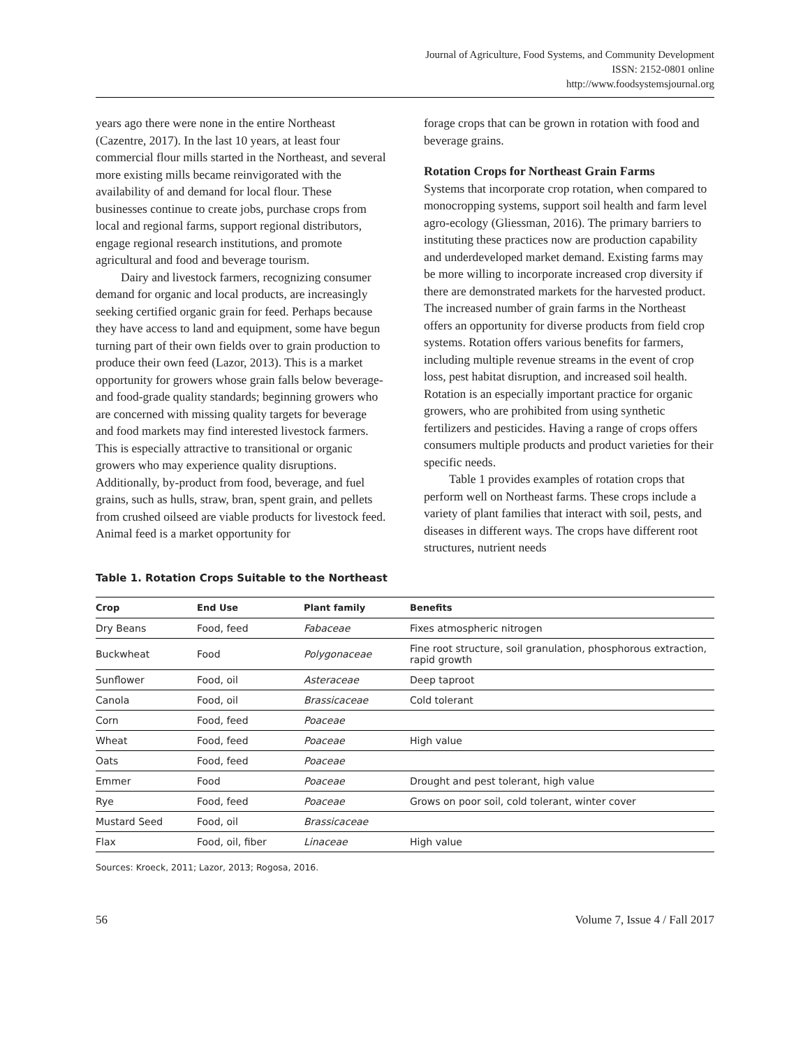Journal of Agriculture, Food Systems, and Community Development
ISSN: 2152-0801 online
http://www.foodsystemsjournal.org
years ago there were none in the entire Northeast (Cazentre, 2017). In the last 10 years, at least four commercial flour mills started in the Northeast, and several more existing mills became reinvigorated with the availability of and demand for local flour. These businesses continue to create jobs, purchase crops from local and regional farms, support regional distributors, engage regional research institutions, and promote agricultural and food and beverage tourism.
Dairy and livestock farmers, recognizing consumer demand for organic and local products, are increasingly seeking certified organic grain for feed. Perhaps because they have access to land and equipment, some have begun turning part of their own fields over to grain production to produce their own feed (Lazor, 2013). This is a market opportunity for growers whose grain falls below beverage- and food-grade quality standards; beginning growers who are concerned with missing quality targets for beverage and food markets may find interested livestock farmers. This is especially attractive to transitional or organic growers who may experience quality disruptions. Additionally, by-product from food, beverage, and fuel grains, such as hulls, straw, bran, spent grain, and pellets from crushed oilseed are viable products for livestock feed. Animal feed is a market opportunity for
forage crops that can be grown in rotation with food and beverage grains.
Rotation Crops for Northeast Grain Farms
Systems that incorporate crop rotation, when compared to monocropping systems, support soil health and farm level agro-ecology (Gliessman, 2016). The primary barriers to instituting these practices now are production capability and underdeveloped market demand. Existing farms may be more willing to incorporate increased crop diversity if there are demonstrated markets for the harvested product. The increased number of grain farms in the Northeast offers an opportunity for diverse products from field crop systems. Rotation offers various benefits for farmers, including multiple revenue streams in the event of crop loss, pest habitat disruption, and increased soil health. Rotation is an especially important practice for organic growers, who are prohibited from using synthetic fertilizers and pesticides. Having a range of crops offers consumers multiple products and product varieties for their specific needs.
Table 1 provides examples of rotation crops that perform well on Northeast farms. These crops include a variety of plant families that interact with soil, pests, and diseases in different ways. The crops have different root structures, nutrient needs
Table 1. Rotation Crops Suitable to the Northeast
| Crop | End Use | Plant family | Benefits |
| --- | --- | --- | --- |
| Dry Beans | Food, feed | Fabaceae | Fixes atmospheric nitrogen |
| Buckwheat | Food | Polygonaceae | Fine root structure, soil granulation, phosphorous extraction, rapid growth |
| Sunflower | Food, oil | Asteraceae | Deep taproot |
| Canola | Food, oil | Brassicaceae | Cold tolerant |
| Corn | Food, feed | Poaceae | |
| Wheat | Food, feed | Poaceae | High value |
| Oats | Food, feed | Poaceae | |
| Emmer | Food | Poaceae | Drought and pest tolerant, high value |
| Rye | Food, feed | Poaceae | Grows on poor soil, cold tolerant, winter cover |
| Mustard Seed | Food, oil | Brassicaceae | |
| Flax | Food, oil, fiber | Linaceae | High value |
Sources: Kroeck, 2011; Lazor, 2013; Rogosa, 2016.
56 Volume 7, Issue 4 / Fall 2017